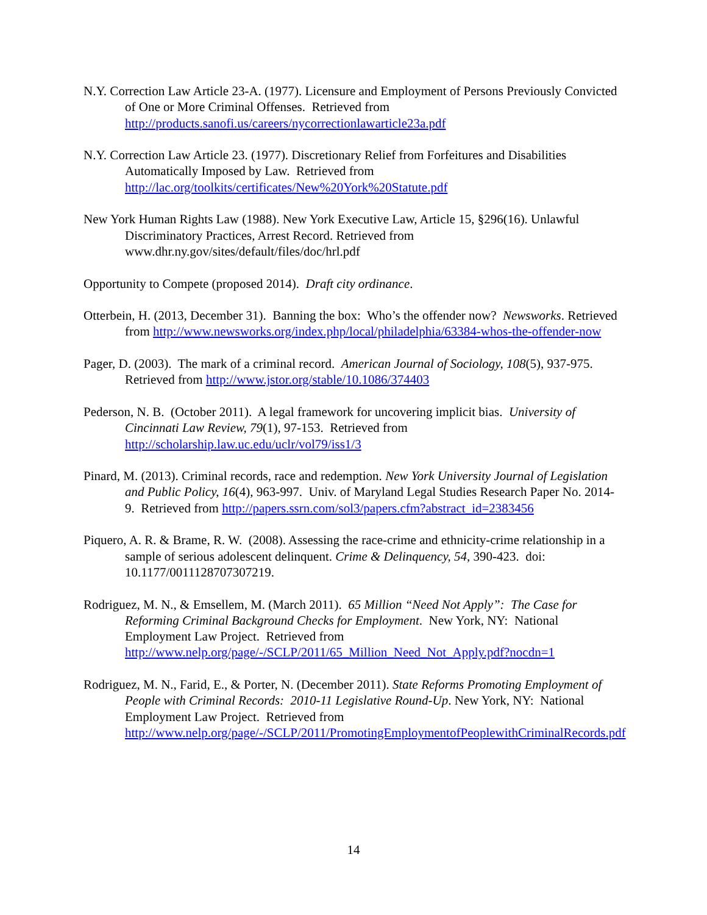N.Y. Correction Law Article 23-A. (1977). Licensure and Employment of Persons Previously Convicted of One or More Criminal Offenses. Retrieved from http://products.sanofi.us/careers/nycorrectionlawarticle23a.pdf
N.Y. Correction Law Article 23. (1977). Discretionary Relief from Forfeitures and Disabilities Automatically Imposed by Law. Retrieved from http://lac.org/toolkits/certificates/New%20York%20Statute.pdf
New York Human Rights Law (1988). New York Executive Law, Article 15, §296(16). Unlawful Discriminatory Practices, Arrest Record. Retrieved from www.dhr.ny.gov/sites/default/files/doc/hrl.pdf
Opportunity to Compete (proposed 2014). Draft city ordinance.
Otterbein, H. (2013, December 31). Banning the box: Who’s the offender now? Newsworks. Retrieved from http://www.newsworks.org/index.php/local/philadelphia/63384-whos-the-offender-now
Pager, D. (2003). The mark of a criminal record. American Journal of Sociology, 108(5), 937-975. Retrieved from http://www.jstor.org/stable/10.1086/374403
Pederson, N. B. (October 2011). A legal framework for uncovering implicit bias. University of Cincinnati Law Review, 79(1), 97-153. Retrieved from http://scholarship.law.uc.edu/uclr/vol79/iss1/3
Pinard, M. (2013). Criminal records, race and redemption. New York University Journal of Legislation and Public Policy, 16(4), 963-997. Univ. of Maryland Legal Studies Research Paper No. 2014-9. Retrieved from http://papers.ssrn.com/sol3/papers.cfm?abstract_id=2383456
Piquero, A. R. & Brame, R. W. (2008). Assessing the race-crime and ethnicity-crime relationship in a sample of serious adolescent delinquent. Crime & Delinquency, 54, 390-423. doi: 10.1177/0011128707307219.
Rodriguez, M. N., & Emsellem, M. (March 2011). 65 Million “Need Not Apply”: The Case for Reforming Criminal Background Checks for Employment. New York, NY: National Employment Law Project. Retrieved from http://www.nelp.org/page/-/SCLP/2011/65_Million_Need_Not_Apply.pdf?nocdn=1
Rodriguez, M. N., Farid, E., & Porter, N. (December 2011). State Reforms Promoting Employment of People with Criminal Records: 2010-11 Legislative Round-Up. New York, NY: National Employment Law Project. Retrieved from http://www.nelp.org/page/-/SCLP/2011/PromotingEmploymentofPeoplewithCriminalRecords.pdf
14